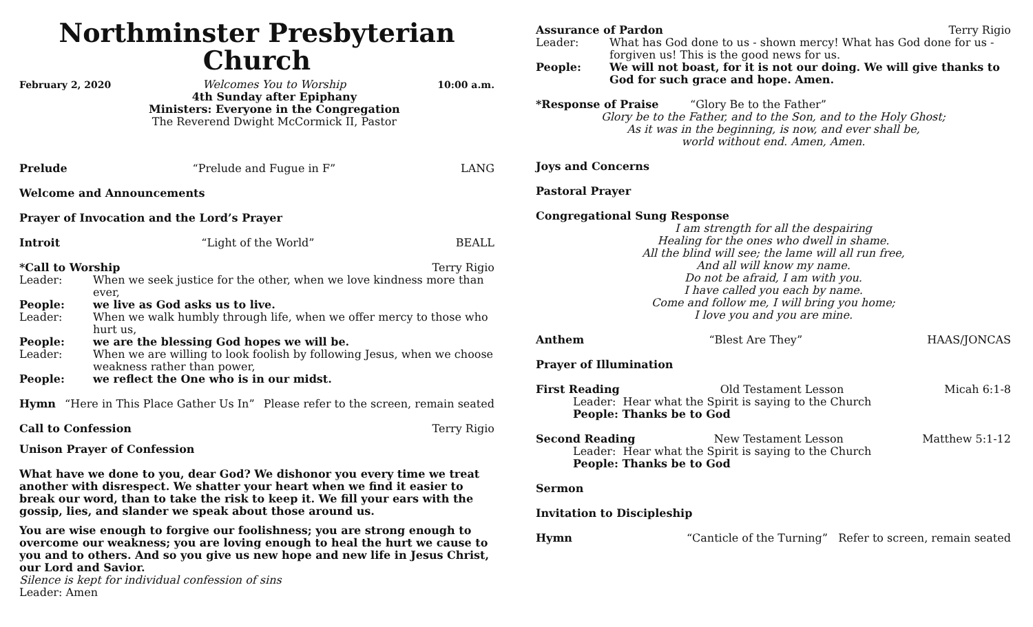Northminster Presbyterian Church
February 2, 2020 Welcomes You to Worship
4th Sunday after Epiphany
Ministers: Everyone in the Congregation
The Reverend Dwight McCormick II, Pastor
10:00 a.m.
Prelude “Prelude and Fugue in F” LANG
Welcome and Announcements
Prayer of Invocation and the Lord’s Prayer
Introit “Light of the World” BEALL
*Call to Worship Terry Rigio
Leader: When we seek justice for the other, when we love kindness more than ever,
People: we live as God asks us to live.
Leader: When we walk humbly through life, when we offer mercy to those who hurt us,
People: we are the blessing God hopes we will be.
Leader: When we are willing to look foolish by following Jesus, when we choose weakness rather than power,
People: we reflect the One who is in our midst.
Hymn “Here in This Place Gather Us In” Please refer to the screen, remain seated
Call to Confession Terry Rigio
Unison Prayer of Confession
What have we done to you, dear God? We dishonor you every time we treat another with disrespect. We shatter your heart when we find it easier to break our word, than to take the risk to keep it. We fill your ears with the gossip, lies, and slander we speak about those around us.
You are wise enough to forgive our foolishness; you are strong enough to overcome our weakness; you are loving enough to heal the hurt we cause to you and to others. And so you give us new hope and new life in Jesus Christ, our Lord and Savior.
Silence is kept for individual confession of sins
Leader: Amen
Assurance of Pardon Terry Rigio
Leader: What has God done to us - shown mercy! What has God done for us - forgiven us! This is the good news for us.
People: We will not boast, for it is not our doing. We will give thanks to God for such grace and hope. Amen.
*Response of Praise “Glory Be to the Father”
Glory be to the Father, and to the Son, and to the Holy Ghost;
As it was in the beginning, is now, and ever shall be,
world without end. Amen, Amen.
Joys and Concerns
Pastoral Prayer
Congregational Sung Response
I am strength for all the despairing
Healing for the ones who dwell in shame.
All the blind will see; the lame will all run free,
And all will know my name.
Do not be afraid, I am with you.
I have called you each by name.
Come and follow me, I will bring you home;
I love you and you are mine.
Anthem “Blest Are They” HAAS/JONCAS
Prayer of Illumination
First Reading Old Testament Lesson Micah 6:1-8
Leader: Hear what the Spirit is saying to the Church
People: Thanks be to God
Second Reading New Testament Lesson Matthew 5:1-12
Leader: Hear what the Spirit is saying to the Church
People: Thanks be to God
Sermon
Invitation to Discipleship
Hymn “Canticle of the Turning” Refer to screen, remain seated